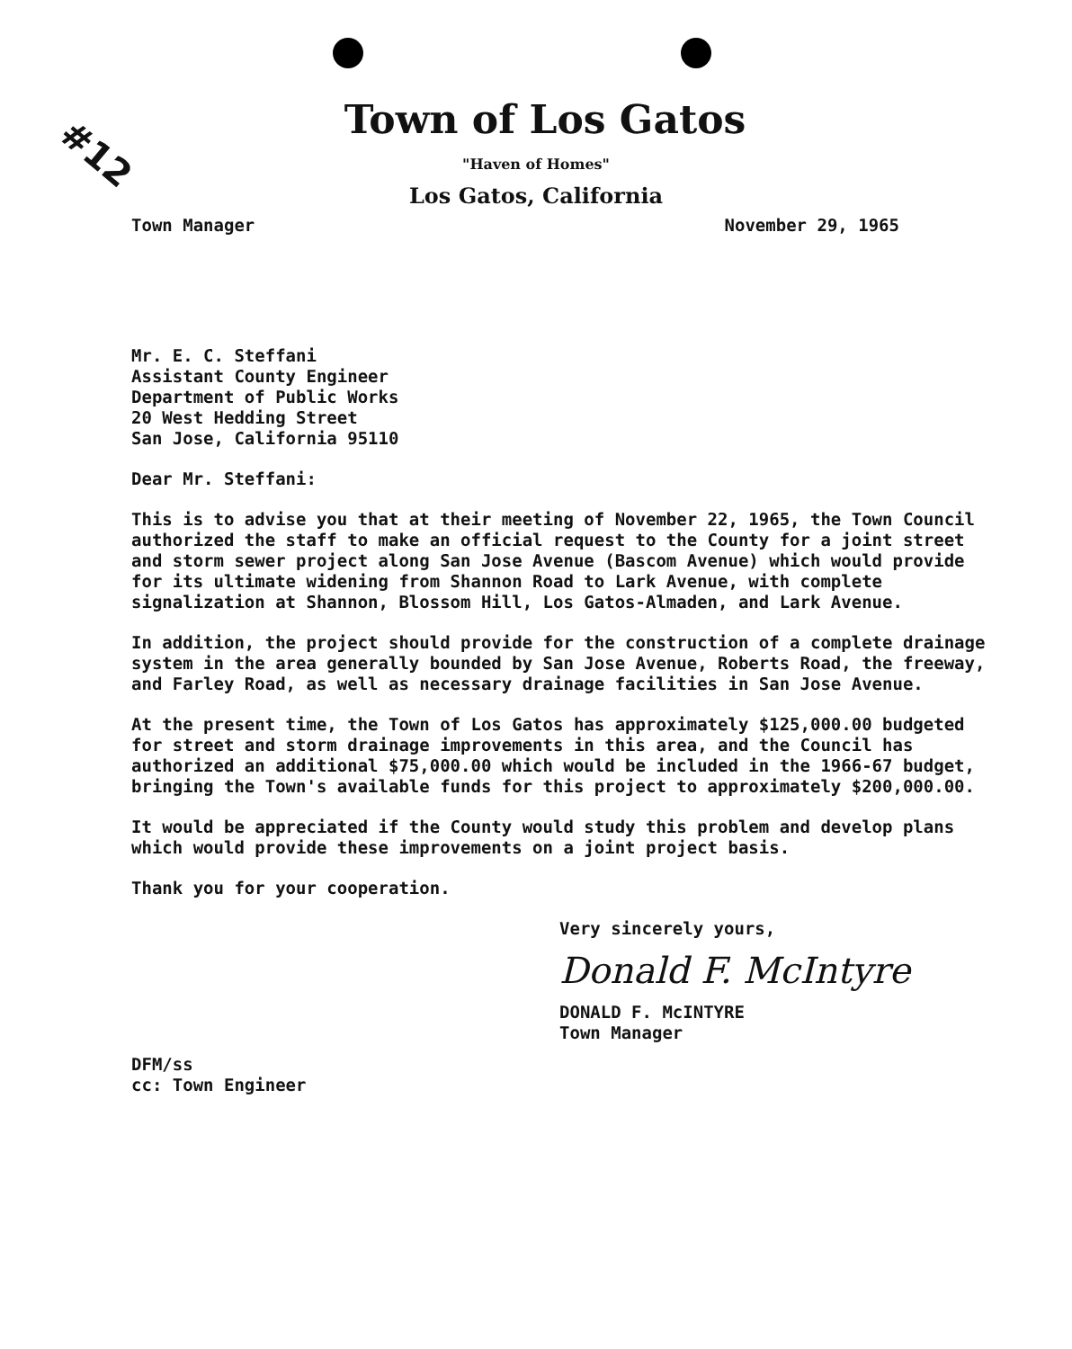#12
Town of Los Gatos
"Haven of Homes"
Los Gatos, California
Town Manager November 29, 1965
Mr. E. C. Steffani
Assistant County Engineer
Department of Public Works
20 West Hedding Street
San Jose, California 95110
Dear Mr. Steffani:
This is to advise you that at their meeting of November 22, 1965, the Town Council authorized the staff to make an official request to the County for a joint street and storm sewer project along San Jose Avenue (Bascom Avenue) which would provide for its ultimate widening from Shannon Road to Lark Avenue, with complete signalization at Shannon, Blossom Hill, Los Gatos-Almaden, and Lark Avenue.
In addition, the project should provide for the construction of a complete drainage system in the area generally bounded by San Jose Avenue, Roberts Road, the freeway, and Farley Road, as well as necessary drainage facilities in San Jose Avenue.
At the present time, the Town of Los Gatos has approximately $125,000.00 budgeted for street and storm drainage improvements in this area, and the Council has authorized an additional $75,000.00 which would be included in the 1966-67 budget, bringing the Town's available funds for this project to approximately $200,000.00.
It would be appreciated if the County would study this problem and develop plans which would provide these improvements on a joint project basis.
Thank you for your cooperation.
Very sincerely yours,
Donald F. McIntyre
DONALD F. McINTYRE
Town Manager
DFM/ss
cc: Town Engineer